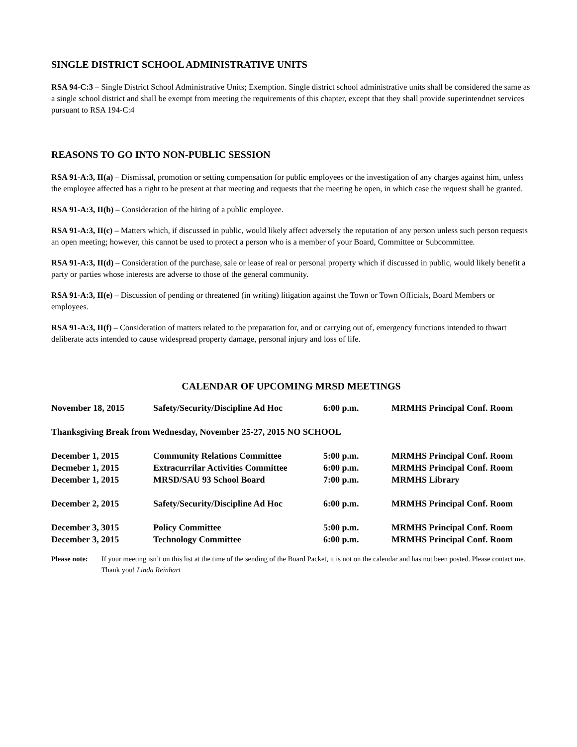SINGLE DISTRICT SCHOOL ADMINISTRATIVE UNITS
RSA 94-C:3 – Single District School Administrative Units; Exemption. Single district school administrative units shall be considered the same as a single school district and shall be exempt from meeting the requirements of this chapter, except that they shall provide superintendnet services pursuant to RSA 194-C:4
REASONS TO GO INTO NON-PUBLIC SESSION
RSA 91-A:3, II(a) – Dismissal, promotion or setting compensation for public employees or the investigation of any charges against him, unless the employee affected has a right to be present at that meeting and requests that the meeting be open, in which case the request shall be granted.
RSA 91-A:3, II(b) – Consideration of the hiring of a public employee.
RSA 91-A:3, II(c) – Matters which, if discussed in public, would likely affect adversely the reputation of any person unless such person requests an open meeting; however, this cannot be used to protect a person who is a member of your Board, Committee or Subcommittee.
RSA 91-A:3, II(d) – Consideration of the purchase, sale or lease of real or personal property which if discussed in public, would likely benefit a party or parties whose interests are adverse to those of the general community.
RSA 91-A:3, II(e) – Discussion of pending or threatened (in writing) litigation against the Town or Town Officials, Board Members or employees.
RSA 91-A:3, II(f) – Consideration of matters related to the preparation for, and or carrying out of, emergency functions intended to thwart deliberate acts intended to cause widespread property damage, personal injury and loss of life.
CALENDAR OF UPCOMING MRSD MEETINGS
| November 18, 2015 | Safety/Security/Discipline Ad Hoc | 6:00 p.m. | MRMHS Principal Conf. Room |
| Thanksgiving Break from Wednesday, November 25-27, 2015 NO SCHOOL | | | |
| December 1, 2015 | Community Relations Committee | 5:00 p.m. | MRMHS Principal Conf. Room |
| Decmeber 1, 2015 | Extracurrilar Activities Committee | 6:00 p.m. | MRMHS Principal Conf. Room |
| December 1, 2015 | MRSD/SAU 93 School Board | 7:00 p.m. | MRMHS Library |
| December 2, 2015 | Safety/Security/Discipline Ad Hoc | 6:00 p.m. | MRMHS Principal Conf. Room |
| December 3, 3015 | Policy Committee | 5:00 p.m. | MRMHS Principal Conf. Room |
| December 3, 2015 | Technology Committee | 6:00 p.m. | MRMHS Principal Conf. Room |
Please note: If your meeting isn’t on this list at the time of the sending of the Board Packet, it is not on the calendar and has not been posted. Please contact me. Thank you! Linda Reinhart